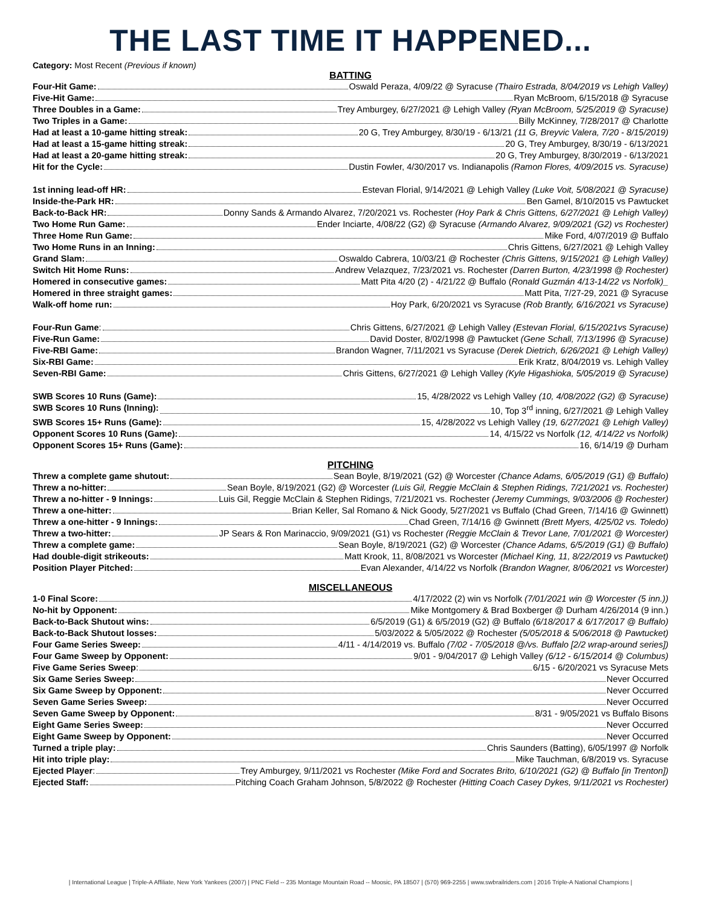THE LAST TIME IT HAPPENED...
Category: Most Recent (Previous if known)
BATTING
Four-Hit Game: Oswald Peraza, 4/09/22 @ Syracuse (Thairo Estrada, 8/04/2019 vs Lehigh Valley)
Five-Hit Game: Ryan McBroom, 6/15/2018 @ Syracuse
Three Doubles in a Game: Trey Amburgey, 6/27/2021 @ Lehigh Valley (Ryan McBroom, 5/25/2019 @ Syracuse)
Two Triples in a Game: Billy McKinney, 7/28/2017 @ Charlotte
Had at least a 10-game hitting streak: 20 G, Trey Amburgey, 8/30/19 - 6/13/21 (11 G, Breyvic Valera, 7/20 - 8/15/2019)
Had at least a 15-game hitting streak: 20 G, Trey Amburgey, 8/30/19 - 6/13/2021
Had at least a 20-game hitting streak: 20 G, Trey Amburgey, 8/30/2019 - 6/13/2021
Hit for the Cycle: Dustin Fowler, 4/30/2017 vs. Indianapolis (Ramon Flores, 4/09/2015 vs. Syracuse)
1st inning lead-off HR: Estevan Florial, 9/14/2021 @ Lehigh Valley (Luke Voit, 5/08/2021 @ Syracuse)
Inside-the-Park HR: Ben Gamel, 8/10/2015 vs Pawtucket
Back-to-Back HR: Donny Sands & Armando Alvarez, 7/20/2021 vs. Rochester (Hoy Park & Chris Gittens, 6/27/2021 @ Lehigh Valley)
Two Home Run Game: Ender Inciarte, 4/08/22 (G2) @ Syracuse (Armando Alvarez, 9/09/2021 (G2) vs Rochester)
Three Home Run Game: Mike Ford, 4/07/2019 @ Buffalo
Two Home Runs in an Inning: Chris Gittens, 6/27/2021 @ Lehigh Valley
Grand Slam: Oswaldo Cabrera, 10/03/21 @ Rochester (Chris Gittens, 9/15/2021 @ Lehigh Valley)
Switch Hit Home Runs: Andrew Velazquez, 7/23/2021 vs. Rochester (Darren Burton, 4/23/1998 @ Rochester)
Homered in consecutive games: Matt Pita 4/20 (2) - 4/21/22 @ Buffalo (Ronald Guzmán 4/13-14/22 vs Norfolk)_
Homered in three straight games: Matt Pita, 7/27-29, 2021 @ Syracuse
Walk-off home run: Hoy Park, 6/20/2021 vs Syracuse (Rob Brantly, 6/16/2021 vs Syracuse)
Four-Run Game: Chris Gittens, 6/27/2021 @ Lehigh Valley (Estevan Florial, 6/15/2021vs Syracuse)
Five-Run Game: David Doster, 8/02/1998 @ Pawtucket (Gene Schall, 7/13/1996 @ Syracuse)
Five-RBI Game: Brandon Wagner, 7/11/2021 vs Syracuse (Derek Dietrich, 6/26/2021 @ Lehigh Valley)
Six-RBI Game: Erik Kratz, 8/04/2019 vs. Lehigh Valley
Seven-RBI Game: Chris Gittens, 6/27/2021 @ Lehigh Valley (Kyle Higashioka, 5/05/2019 @ Syracuse)
SWB Scores 10 Runs (Game): 15, 4/28/2022 vs Lehigh Valley (10, 4/08/2022 (G2) @ Syracuse)
SWB Scores 10 Runs (Inning): 10, Top 3<sup>rd</sup> inning, 6/27/2021 @ Lehigh Valley
SWB Scores 15+ Runs (Game): 15, 4/28/2022 vs Lehigh Valley (19, 6/27/2021 @ Lehigh Valley)
Opponent Scores 10 Runs (Game): 14, 4/15/22 vs Norfolk (12, 4/14/22 vs Norfolk)
Opponent Scores 15+ Runs (Game): 16, 6/14/19 @ Durham
PITCHING
Threw a complete game shutout: Sean Boyle, 8/19/2021 (G2) @ Worcester (Chance Adams, 6/05/2019 (G1) @ Buffalo)
Threw a no-hitter: Sean Boyle, 8/19/2021 (G2) @ Worcester (Luis Gil, Reggie McClain & Stephen Ridings, 7/21/2021 vs. Rochester)
Threw a no-hitter - 9 Innings: Luis Gil, Reggie McClain & Stephen Ridings, 7/21/2021 vs. Rochester (Jeremy Cummings, 9/03/2006 @ Rochester)
Threw a one-hitter: Brian Keller, Sal Romano & Nick Goody, 5/27/2021 vs Buffalo (Chad Green, 7/14/16 @ Gwinnett)
Threw a one-hitter - 9 Innings: Chad Green, 7/14/16 @ Gwinnett (Brett Myers, 4/25/02 vs. Toledo)
Threw a two-hitter: JP Sears & Ron Marinaccio, 9/09/2021 (G1) vs Rochester (Reggie McClain & Trevor Lane, 7/01/2021 @ Worcester)
Threw a complete game: Sean Boyle, 8/19/2021 (G2) @ Worcester (Chance Adams, 6/5/2019 (G1) @ Buffalo)
Had double-digit strikeouts: Matt Krook, 11, 8/08/2021 vs Worcester (Michael King, 11, 8/22/2019 vs Pawtucket)
Position Player Pitched: Evan Alexander, 4/14/22 vs Norfolk (Brandon Wagner, 8/06/2021 vs Worcester)
MISCELLANEOUS
1-0 Final Score: 4/17/2022 (2) win vs Norfolk (7/01/2021 win @ Worcester (5 inn.))
No-hit by Opponent: Mike Montgomery & Brad Boxberger @ Durham 4/26/2014 (9 inn.)
Back-to-Back Shutout wins: 6/5/2019 (G1) & 6/5/2019 (G2) @ Buffalo (6/18/2017 & 6/17/2017 @ Buffalo)
Back-to-Back Shutout losses: 5/03/2022 & 5/05/2022 @ Rochester (5/05/2018 & 5/06/2018 @ Pawtucket)
Four Game Series Sweep: 4/11 - 4/14/2019 vs. Buffalo (7/02 - 7/05/2018 @/vs. Buffalo [2/2 wrap-around series])
Four Game Sweep by Opponent: 9/01 - 9/04/2017 @ Lehigh Valley (6/12 - 6/15/2014 @ Columbus)
Five Game Series Sweep: 6/15 - 6/20/2021 vs Syracuse Mets
Six Game Series Sweep: Never Occurred
Six Game Sweep by Opponent: Never Occurred
Seven Game Series Sweep: Never Occurred
Seven Game Sweep by Opponent: 8/31 - 9/05/2021 vs Buffalo Bisons
Eight Game Series Sweep: Never Occurred
Eight Game Sweep by Opponent: Never Occurred
Turned a triple play: Chris Saunders (Batting), 6/05/1997 @ Norfolk
Hit into triple play: Mike Tauchman, 6/8/2019 vs. Syracuse
Ejected Player: Trey Amburgey, 9/11/2021 vs Rochester (Mike Ford and Socrates Brito, 6/10/2021 (G2) @ Buffalo [in Trenton])
Ejected Staff: Pitching Coach Graham Johnson, 5/8/2022 @ Rochester (Hitting Coach Casey Dykes, 9/11/2021 vs Rochester)
| International League | Triple-A Affiliate, New York Yankees (2007) | PNC Field -- 235 Montage Mountain Road -- Moosic, PA 18507 | (570) 969-2255 | www.swbrailriders.com | 2016 Triple-A National Champions |